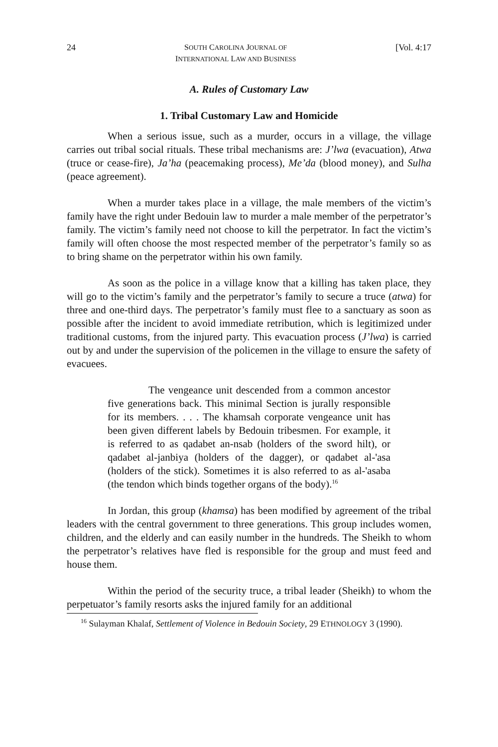24 SOUTH CAROLINA JOURNAL OF
INTERNATIONAL LAW AND BUSINESS [Vol. 4:17
A. Rules of Customary Law
1. Tribal Customary Law and Homicide
When a serious issue, such as a murder, occurs in a village, the village carries out tribal social rituals. These tribal mechanisms are: J’lwa (evacuation), Atwa (truce or cease-fire), Ja’ha (peacemaking process), Me’da (blood money), and Sulha (peace agreement).
When a murder takes place in a village, the male members of the victim’s family have the right under Bedouin law to murder a male member of the perpetrator’s family. The victim’s family need not choose to kill the perpetrator. In fact the victim’s family will often choose the most respected member of the perpetrator’s family so as to bring shame on the perpetrator within his own family.
As soon as the police in a village know that a killing has taken place, they will go to the victim’s family and the perpetrator’s family to secure a truce (atwa) for three and one-third days. The perpetrator’s family must flee to a sanctuary as soon as possible after the incident to avoid immediate retribution, which is legitimized under traditional customs, from the injured party. This evacuation process (J’lwa) is carried out by and under the supervision of the policemen in the village to ensure the safety of evacuees.
The vengeance unit descended from a common ancestor five generations back. This minimal Section is jurally responsible for its members. . . . The khamsah corporate vengeance unit has been given different labels by Bedouin tribesmen. For example, it is referred to as qadabet an-nsab (holders of the sword hilt), or qadabet al-janbiya (holders of the dagger), or qadabet al-'asa (holders of the stick). Sometimes it is also referred to as al-'asaba (the tendon which binds together organs of the body).<sup>16</sup>
In Jordan, this group (khamsa) has been modified by agreement of the tribal leaders with the central government to three generations. This group includes women, children, and the elderly and can easily number in the hundreds. The Sheikh to whom the perpetrator’s relatives have fled is responsible for the group and must feed and house them.
Within the period of the security truce, a tribal leader (Sheikh) to whom the perpetuator’s family resorts asks the injured family for an additional
<sup>16</sup> Sulayman Khalaf, Settlement of Violence in Bedouin Society, 29 ETHNOLOGY 3 (1990).